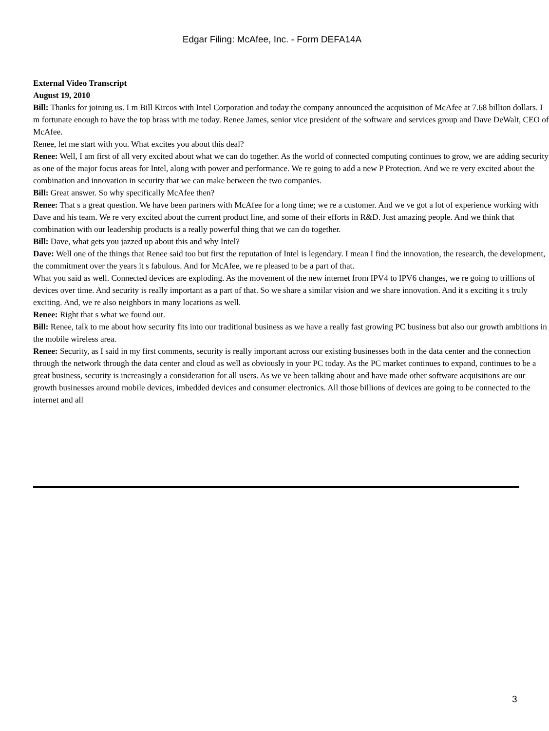Edgar Filing: McAfee, Inc. - Form DEFA14A
External Video Transcript
August 19, 2010
Bill: Thanks for joining us. I m Bill Kircos with Intel Corporation and today the company announced the acquisition of McAfee at 7.68 billion dollars. I m fortunate enough to have the top brass with me today. Renee James, senior vice president of the software and services group and Dave DeWalt, CEO of McAfee.
Renee, let me start with you. What excites you about this deal?
Renee: Well, I am first of all very excited about what we can do together. As the world of connected computing continues to grow, we are adding security as one of the major focus areas for Intel, along with power and performance. We re going to add a new P Protection. And we re very excited about the combination and innovation in security that we can make between the two companies.
Bill: Great answer. So why specifically McAfee then?
Renee: That s a great question. We have been partners with McAfee for a long time; we re a customer. And we ve got a lot of experience working with Dave and his team. We re very excited about the current product line, and some of their efforts in R&D. Just amazing people. And we think that combination with our leadership products is a really powerful thing that we can do together.
Bill: Dave, what gets you jazzed up about this and why Intel?
Dave: Well one of the things that Renee said too but first the reputation of Intel is legendary. I mean I find the innovation, the research, the development, the commitment over the years it s fabulous. And for McAfee, we re pleased to be a part of that.
What you said as well. Connected devices are exploding. As the movement of the new internet from IPV4 to IPV6 changes, we re going to trillions of devices over time. And security is really important as a part of that. So we share a similar vision and we share innovation. And it s exciting it s truly exciting. And, we re also neighbors in many locations as well.
Renee: Right that s what we found out.
Bill: Renee, talk to me about how security fits into our traditional business as we have a really fast growing PC business but also our growth ambitions in the mobile wireless area.
Renee: Security, as I said in my first comments, security is really important across our existing businesses both in the data center and the connection through the network through the data center and cloud as well as obviously in your PC today. As the PC market continues to expand, continues to be a great business, security is increasingly a consideration for all users. As we ve been talking about and have made other software acquisitions are our growth businesses around mobile devices, imbedded devices and consumer electronics. All those billions of devices are going to be connected to the internet and all
3